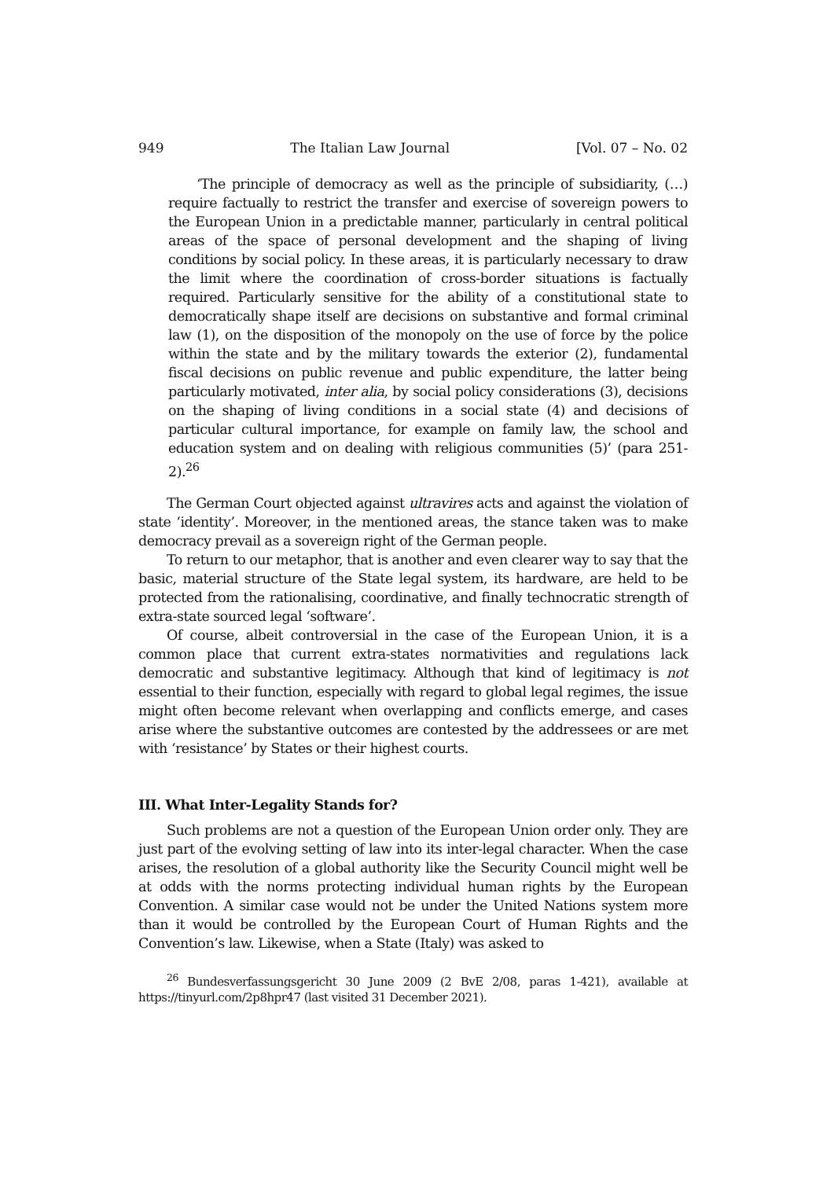949 The Italian Law Journal [Vol. 07 – No. 02
‘The principle of democracy as well as the principle of subsidiarity, (…) require factually to restrict the transfer and exercise of sovereign powers to the European Union in a predictable manner, particularly in central political areas of the space of personal development and the shaping of living conditions by social policy. In these areas, it is particularly necessary to draw the limit where the coordination of cross-border situations is factually required. Particularly sensitive for the ability of a constitutional state to democratically shape itself are decisions on substantive and formal criminal law (1), on the disposition of the monopoly on the use of force by the police within the state and by the military towards the exterior (2), fundamental fiscal decisions on public revenue and public expenditure, the latter being particularly motivated, inter alia, by social policy considerations (3), decisions on the shaping of living conditions in a social state (4) and decisions of particular cultural importance, for example on family law, the school and education system and on dealing with religious communities (5)’ (para 251-2).<sup>26</sup>
The German Court objected against ultravires acts and against the violation of state ‘identity’. Moreover, in the mentioned areas, the stance taken was to make democracy prevail as a sovereign right of the German people.
To return to our metaphor, that is another and even clearer way to say that the basic, material structure of the State legal system, its hardware, are held to be protected from the rationalising, coordinative, and finally technocratic strength of extra-state sourced legal ‘software’.
Of course, albeit controversial in the case of the European Union, it is a common place that current extra-states normativities and regulations lack democratic and substantive legitimacy. Although that kind of legitimacy is not essential to their function, especially with regard to global legal regimes, the issue might often become relevant when overlapping and conflicts emerge, and cases arise where the substantive outcomes are contested by the addressees or are met with ‘resistance’ by States or their highest courts.
III. What Inter-Legality Stands for?
Such problems are not a question of the European Union order only. They are just part of the evolving setting of law into its inter-legal character. When the case arises, the resolution of a global authority like the Security Council might well be at odds with the norms protecting individual human rights by the European Convention. A similar case would not be under the United Nations system more than it would be controlled by the European Court of Human Rights and the Convention’s law. Likewise, when a State (Italy) was asked to
<sup>26</sup> Bundesverfassungsgericht 30 June 2009 (2 BvE 2/08, paras 1-421), available at https://tinyurl.com/2p8hpr47 (last visited 31 December 2021).